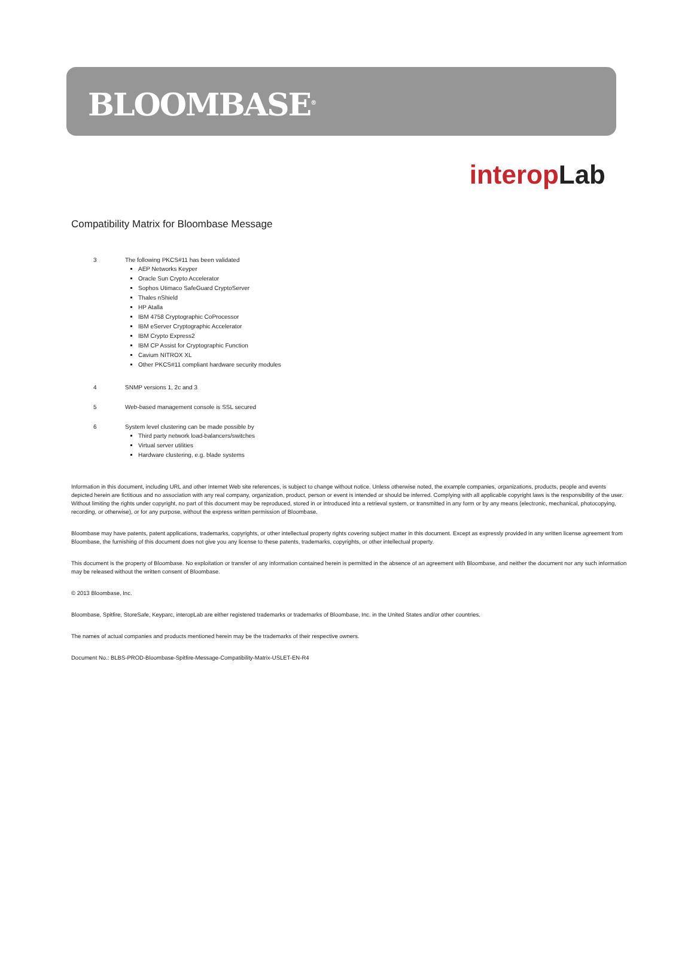BLOOMBASE<sup>®</sup>
interop Lab
Compatibility Matrix for Bloombase Message
3 The following PKCS#11 has been validated
AEP Networks Keyper
Oracle Sun Crypto Accelerator
Sophos Utimaco SafeGuard CryptoServer
Thales nShield
HP Atalla
IBM 4758 Cryptographic CoProcessor
IBM eServer Cryptographic Accelerator
IBM Crypto Express2
IBM CP Assist for Cryptographic Function
Cavium NITROX XL
Other PKCS#11 compliant hardware security modules
4 SNMP versions 1, 2c and 3
5 Web-based management console is SSL secured
6 System level clustering can be made possible by
Third party network load-balancers/switches
Virtual server utilities
Hardware clustering, e.g. blade systems
Information in this document, including URL and other Internet Web site references, is subject to change without notice. Unless otherwise noted, the example companies, organizations, products, people and events depicted herein are fictitious and no association with any real company, organization, product, person or event is intended or should be inferred. Complying with all applicable copyright laws is the responsibility of the user. Without limiting the rights under copyright, no part of this document may be reproduced, stored in or introduced into a retrieval system, or transmitted in any form or by any means (electronic, mechanical, photocopying, recording, or otherwise), or for any purpose, without the express written permission of Bloombase.
Bloombase may have patents, patent applications, trademarks, copyrights, or other intellectual property rights covering subject matter in this document. Except as expressly provided in any written license agreement from Bloombase, the furnishing of this document does not give you any license to these patents, trademarks, copyrights, or other intellectual property.
This document is the property of Bloombase. No exploitation or transfer of any information contained herein is permitted in the absence of an agreement with Bloombase, and neither the document nor any such information may be released without the written consent of Bloombase.
© 2013 Bloombase, Inc.
Bloombase, Spitfire, StoreSafe, Keyparc, interopLab are either registered trademarks or trademarks of Bloombase, Inc. in the United States and/or other countries.
The names of actual companies and products mentioned herein may be the trademarks of their respective owners.
Document No.: BLBS-PROD-Bloombase-Spitfire-Message-Compatibility-Matrix-USLET-EN-R4